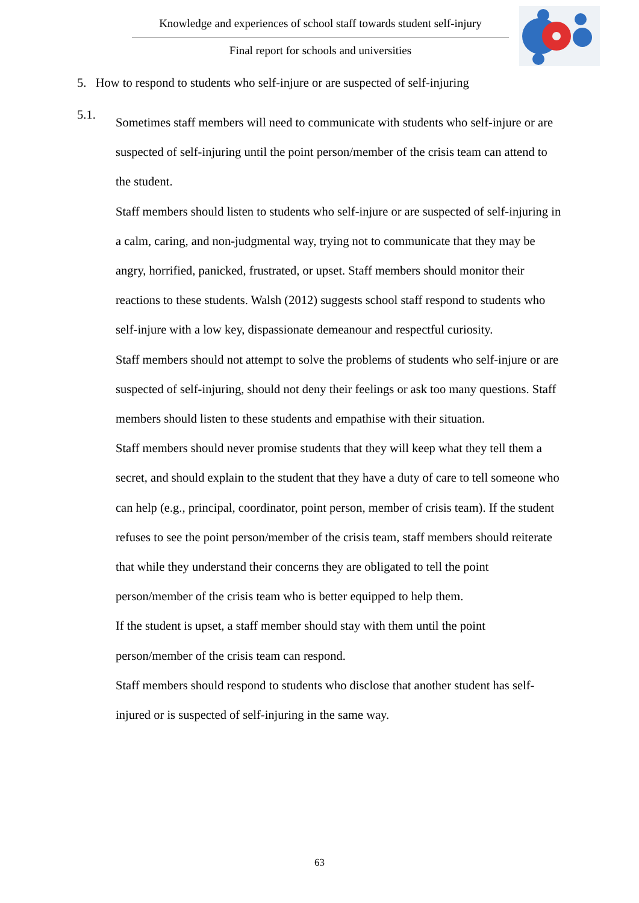Knowledge and experiences of school staff towards student self-injury
Final report for schools and universities
5. How to respond to students who self-injure or are suspected of self-injuring
5.1.
Sometimes staff members will need to communicate with students who self-injure or are suspected of self-injuring until the point person/member of the crisis team can attend to the student.
Staff members should listen to students who self-injure or are suspected of self-injuring in a calm, caring, and non-judgmental way, trying not to communicate that they may be angry, horrified, panicked, frustrated, or upset. Staff members should monitor their reactions to these students. Walsh (2012) suggests school staff respond to students who self-injure with a low key, dispassionate demeanour and respectful curiosity.
Staff members should not attempt to solve the problems of students who self-injure or are suspected of self-injuring, should not deny their feelings or ask too many questions. Staff members should listen to these students and empathise with their situation.
Staff members should never promise students that they will keep what they tell them a secret, and should explain to the student that they have a duty of care to tell someone who can help (e.g., principal, coordinator, point person, member of crisis team). If the student refuses to see the point person/member of the crisis team, staff members should reiterate that while they understand their concerns they are obligated to tell the point person/member of the crisis team who is better equipped to help them.
If the student is upset, a staff member should stay with them until the point person/member of the crisis team can respond.
Staff members should respond to students who disclose that another student has self-injured or is suspected of self-injuring in the same way.
63